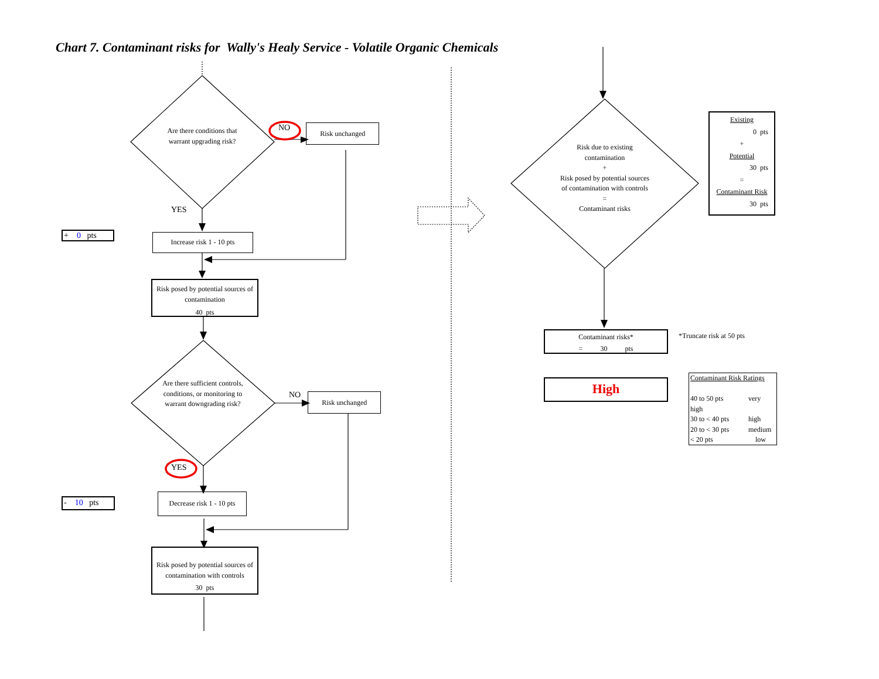Chart 7. Contaminant risks for Wally's Healy Service - Volatile Organic Chemicals
Are there conditions that warrant upgrading risk?
NO
Risk unchanged
YES
+ 0 pts
Increase risk 1 - 10 pts
Risk posed by potential sources of contamination
40 pts
Are there sufficient controls, conditions, or monitoring to warrant downgrading risk?
NO
Risk unchanged
YES
- 10 pts
Decrease risk 1 - 10 pts
Risk posed by potential sources of contamination with controls
30 pts
Risk due to existing contamination
+
Risk posed by potential sources of contamination with controls
=
Contaminant risks
Existing
0 pts
+
Potential
30 pts
=
Contaminant Risk
30 pts
Contaminant risks*
= 30 pts
*Truncate risk at 50 pts
High
Contaminant Risk Ratings
40 to 50 pts very
high
30 to < 40 pts high
20 to < 30 pts medium
< 20 pts low